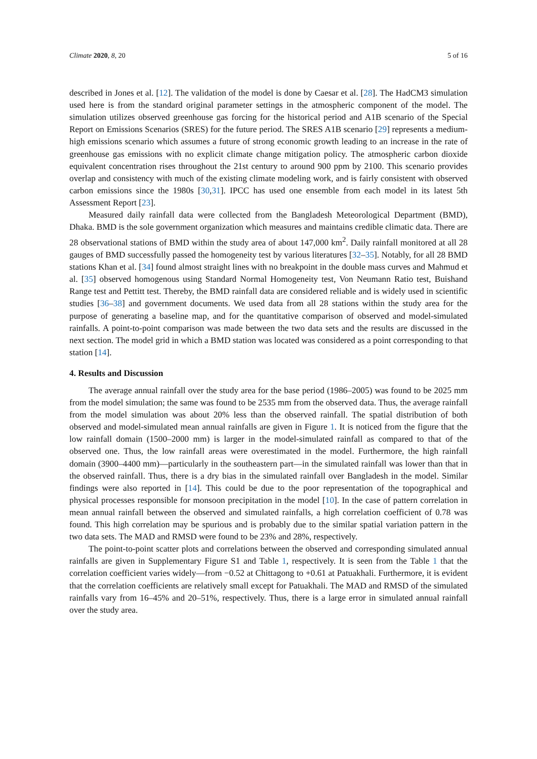Climate 2020, 8, 20 5 of 16
described in Jones et al. [12]. The validation of the model is done by Caesar et al. [28]. The HadCM3 simulation used here is from the standard original parameter settings in the atmospheric component of the model. The simulation utilizes observed greenhouse gas forcing for the historical period and A1B scenario of the Special Report on Emissions Scenarios (SRES) for the future period. The SRES A1B scenario [29] represents a medium-high emissions scenario which assumes a future of strong economic growth leading to an increase in the rate of greenhouse gas emissions with no explicit climate change mitigation policy. The atmospheric carbon dioxide equivalent concentration rises throughout the 21st century to around 900 ppm by 2100. This scenario provides overlap and consistency with much of the existing climate modeling work, and is fairly consistent with observed carbon emissions since the 1980s [30,31]. IPCC has used one ensemble from each model in its latest 5th Assessment Report [23].
Measured daily rainfall data were collected from the Bangladesh Meteorological Department (BMD), Dhaka. BMD is the sole government organization which measures and maintains credible climatic data. There are 28 observational stations of BMD within the study area of about 147,000 km<sup>2</sup>. Daily rainfall monitored at all 28 gauges of BMD successfully passed the homogeneity test by various literatures [32–35]. Notably, for all 28 BMD stations Khan et al. [34] found almost straight lines with no breakpoint in the double mass curves and Mahmud et al. [35] observed homogenous using Standard Normal Homogeneity test, Von Neumann Ratio test, Buishand Range test and Pettitt test. Thereby, the BMD rainfall data are considered reliable and is widely used in scientific studies [36–38] and government documents. We used data from all 28 stations within the study area for the purpose of generating a baseline map, and for the quantitative comparison of observed and model-simulated rainfalls. A point-to-point comparison was made between the two data sets and the results are discussed in the next section. The model grid in which a BMD station was located was considered as a point corresponding to that station [14].
4. Results and Discussion
The average annual rainfall over the study area for the base period (1986–2005) was found to be 2025 mm from the model simulation; the same was found to be 2535 mm from the observed data. Thus, the average rainfall from the model simulation was about 20% less than the observed rainfall. The spatial distribution of both observed and model-simulated mean annual rainfalls are given in Figure 1. It is noticed from the figure that the low rainfall domain (1500–2000 mm) is larger in the model-simulated rainfall as compared to that of the observed one. Thus, the low rainfall areas were overestimated in the model. Furthermore, the high rainfall domain (3900–4400 mm)—particularly in the southeastern part—in the simulated rainfall was lower than that in the observed rainfall. Thus, there is a dry bias in the simulated rainfall over Bangladesh in the model. Similar findings were also reported in [14]. This could be due to the poor representation of the topographical and physical processes responsible for monsoon precipitation in the model [10]. In the case of pattern correlation in mean annual rainfall between the observed and simulated rainfalls, a high correlation coefficient of 0.78 was found. This high correlation may be spurious and is probably due to the similar spatial variation pattern in the two data sets. The MAD and RMSD were found to be 23% and 28%, respectively.
The point-to-point scatter plots and correlations between the observed and corresponding simulated annual rainfalls are given in Supplementary Figure S1 and Table 1, respectively. It is seen from the Table 1 that the correlation coefficient varies widely—from −0.52 at Chittagong to +0.61 at Patuakhali. Furthermore, it is evident that the correlation coefficients are relatively small except for Patuakhali. The MAD and RMSD of the simulated rainfalls vary from 16–45% and 20–51%, respectively. Thus, there is a large error in simulated annual rainfall over the study area.